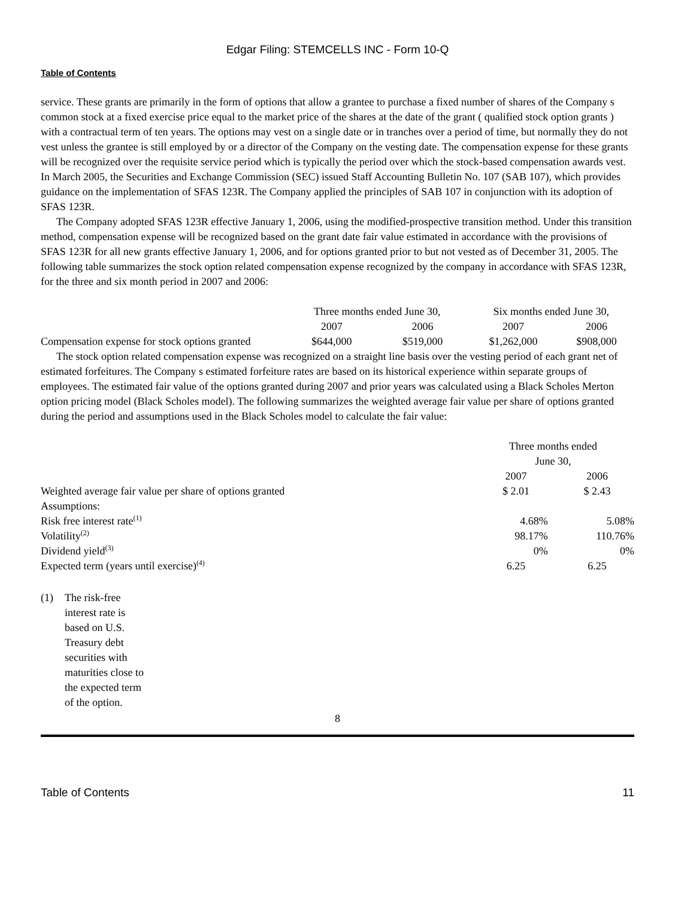Edgar Filing: STEMCELLS INC - Form 10-Q
Table of Contents
service. These grants are primarily in the form of options that allow a grantee to purchase a fixed number of shares of the Company s common stock at a fixed exercise price equal to the market price of the shares at the date of the grant ( qualified stock option grants ) with a contractual term of ten years. The options may vest on a single date or in tranches over a period of time, but normally they do not vest unless the grantee is still employed by or a director of the Company on the vesting date. The compensation expense for these grants will be recognized over the requisite service period which is typically the period over which the stock-based compensation awards vest. In March 2005, the Securities and Exchange Commission (SEC) issued Staff Accounting Bulletin No. 107 (SAB 107), which provides guidance on the implementation of SFAS 123R. The Company applied the principles of SAB 107 in conjunction with its adoption of SFAS 123R.
The Company adopted SFAS 123R effective January 1, 2006, using the modified-prospective transition method. Under this transition method, compensation expense will be recognized based on the grant date fair value estimated in accordance with the provisions of SFAS 123R for all new grants effective January 1, 2006, and for options granted prior to but not vested as of December 31, 2005. The following table summarizes the stock option related compensation expense recognized by the company in accordance with SFAS 123R, for the three and six month period in 2007 and 2006:
| | Three months ended June 30, | | Six months ended June 30, | |
| | 2007 | 2006 | 2007 | 2006 |
| Compensation expense for stock options granted | $644,000 | $519,000 | $1,262,000 | $908,000 |
The stock option related compensation expense was recognized on a straight line basis over the vesting period of each grant net of estimated forfeitures. The Company s estimated forfeiture rates are based on its historical experience within separate groups of employees. The estimated fair value of the options granted during 2007 and prior years was calculated using a Black Scholes Merton option pricing model (Black Scholes model). The following summarizes the weighted average fair value per share of options granted during the period and assumptions used in the Black Scholes model to calculate the fair value:
| | Three months ended June 30, | |
| | 2007 | 2006 |
| Weighted average fair value per share of options granted | $ 2.01 | $ 2.43 |
| Assumptions: | | |
| Risk free interest rate<sup>(1)</sup> | 4.68% | 5.08% |
| Volatility<sup>(2)</sup> | 98.17% | 110.76% |
| Dividend yield<sup>(3)</sup> | 0% | 0% |
| Expected term (years until exercise)<sup>(4)</sup> | 6.25 | 6.25 |
(1) The risk-free interest rate is based on U.S. Treasury debt securities with maturities close to the expected term of the option.
8
Table of Contents 11